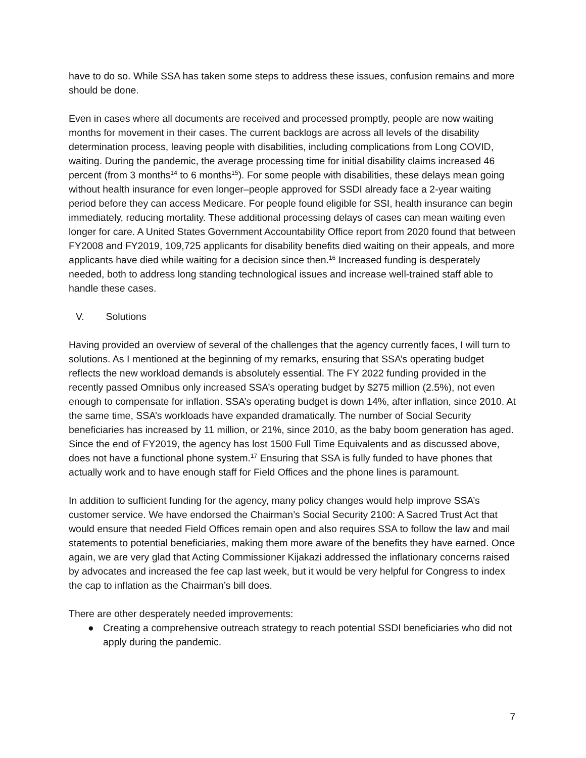have to do so. While SSA has taken some steps to address these issues, confusion remains and more should be done.
Even in cases where all documents are received and processed promptly, people are now waiting months for movement in their cases. The current backlogs are across all levels of the disability determination process, leaving people with disabilities, including complications from Long COVID, waiting. During the pandemic, the average processing time for initial disability claims increased 46 percent (from 3 months<sup>14</sup> to 6 months<sup>15</sup>). For some people with disabilities, these delays mean going without health insurance for even longer–people approved for SSDI already face a 2-year waiting period before they can access Medicare. For people found eligible for SSI, health insurance can begin immediately, reducing mortality. These additional processing delays of cases can mean waiting even longer for care. A United States Government Accountability Office report from 2020 found that between FY2008 and FY2019, 109,725 applicants for disability benefits died waiting on their appeals, and more applicants have died while waiting for a decision since then.<sup>16</sup> Increased funding is desperately needed, both to address long standing technological issues and increase well-trained staff able to handle these cases.
V. Solutions
Having provided an overview of several of the challenges that the agency currently faces, I will turn to solutions. As I mentioned at the beginning of my remarks, ensuring that SSA’s operating budget reflects the new workload demands is absolutely essential. The FY 2022 funding provided in the recently passed Omnibus only increased SSA’s operating budget by $275 million (2.5%), not even enough to compensate for inflation. SSA’s operating budget is down 14%, after inflation, since 2010. At the same time, SSA’s workloads have expanded dramatically. The number of Social Security beneficiaries has increased by 11 million, or 21%, since 2010, as the baby boom generation has aged. Since the end of FY2019, the agency has lost 1500 Full Time Equivalents and as discussed above, does not have a functional phone system.<sup>17</sup> Ensuring that SSA is fully funded to have phones that actually work and to have enough staff for Field Offices and the phone lines is paramount.
In addition to sufficient funding for the agency, many policy changes would help improve SSA’s customer service. We have endorsed the Chairman’s Social Security 2100: A Sacred Trust Act that would ensure that needed Field Offices remain open and also requires SSA to follow the law and mail statements to potential beneficiaries, making them more aware of the benefits they have earned. Once again, we are very glad that Acting Commissioner Kijakazi addressed the inflationary concerns raised by advocates and increased the fee cap last week, but it would be very helpful for Congress to index the cap to inflation as the Chairman’s bill does.
There are other desperately needed improvements:
● Creating a comprehensive outreach strategy to reach potential SSDI beneficiaries who did not apply during the pandemic.
7